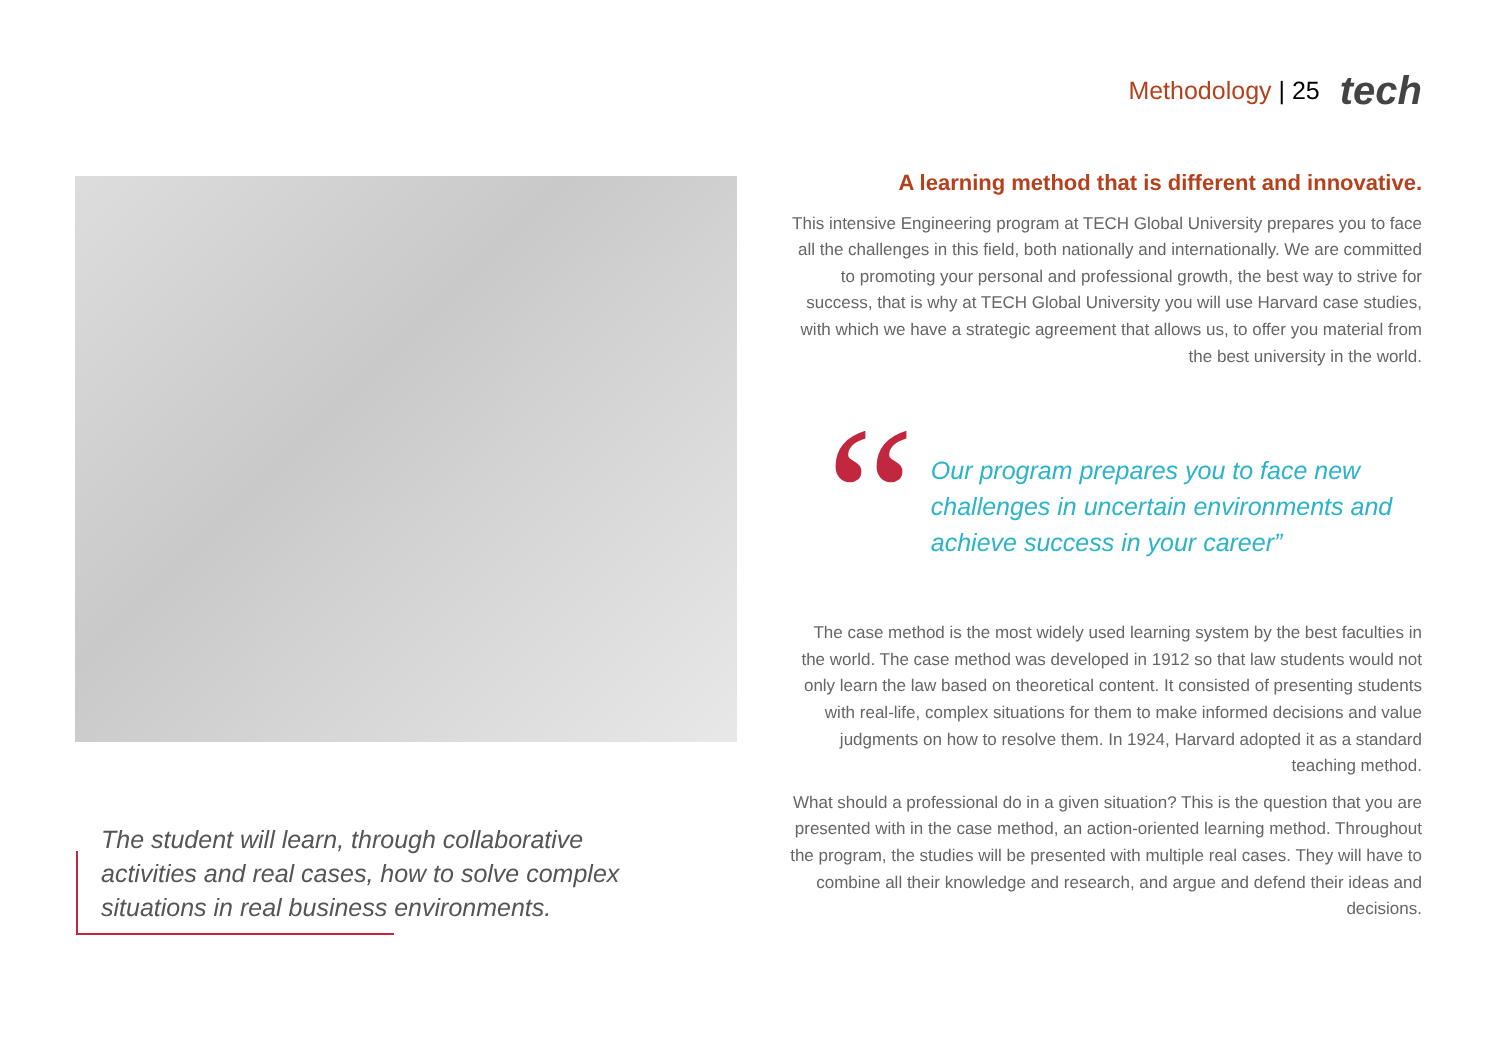Methodology | 25 tech
The student will learn, through collaborative activities and real cases, how to solve complex situations in real business environments.
A learning method that is different and innovative.
This intensive Engineering program at TECH Global University prepares you to face all the challenges in this field, both nationally and internationally. We are committed to promoting your personal and professional growth, the best way to strive for success, that is why at TECH Global University you will use Harvard case studies, with which we have a strategic agreement that allows us, to offer you material from the best university in the world.
“
Our program prepares you to face new challenges in uncertain environments and achieve success in your career”
The case method is the most widely used learning system by the best faculties in the world. The case method was developed in 1912 so that law students would not only learn the law based on theoretical content. It consisted of presenting students with real-life, complex situations for them to make informed decisions and value judgments on how to resolve them. In 1924, Harvard adopted it as a standard teaching method.
What should a professional do in a given situation? This is the question that you are presented with in the case method, an action-oriented learning method. Throughout the program, the studies will be presented with multiple real cases. They will have to combine all their knowledge and research, and argue and defend their ideas and decisions.